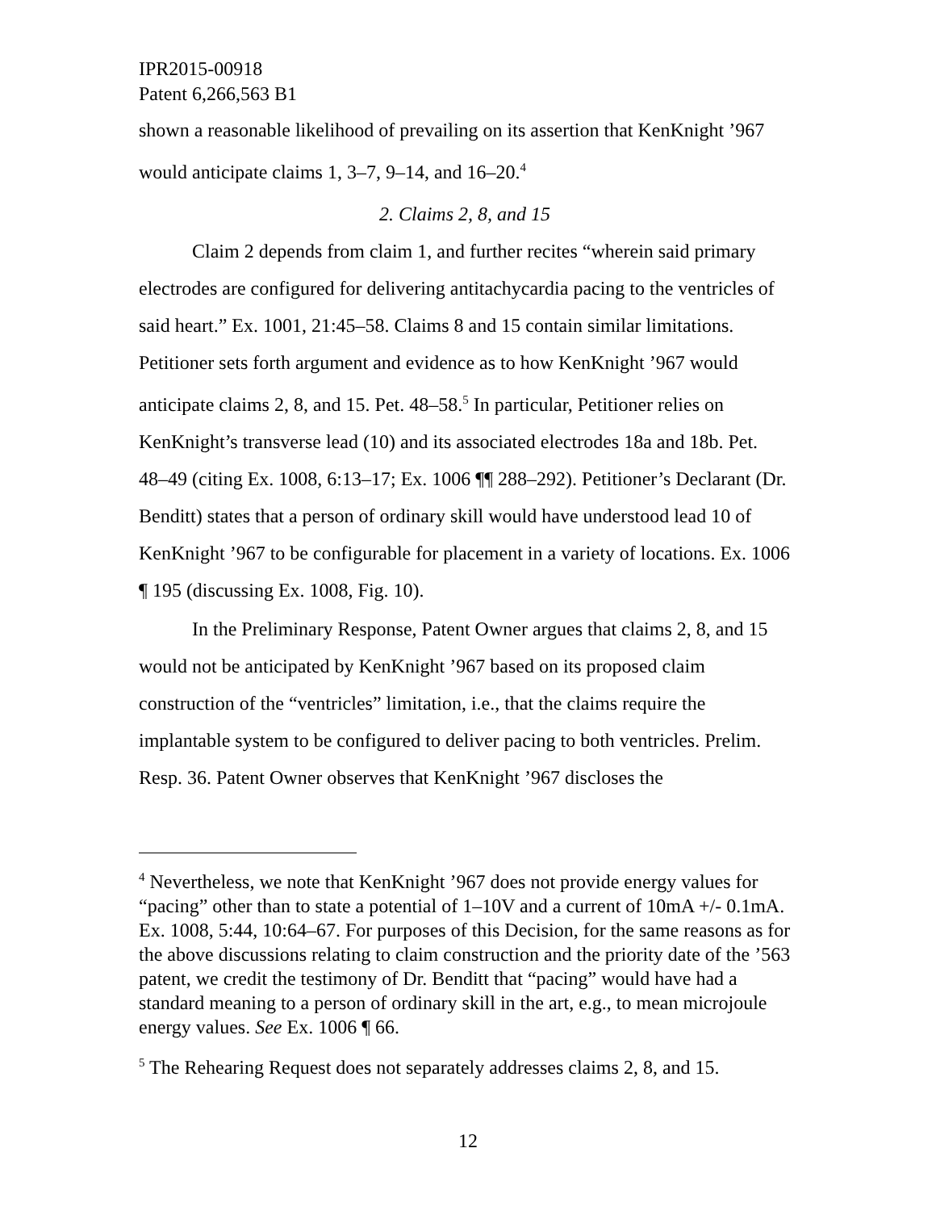IPR2015-00918
Patent 6,266,563 B1
shown a reasonable likelihood of prevailing on its assertion that KenKnight ’967 would anticipate claims 1, 3–7, 9–14, and 16–20.<sup>4</sup>
2. Claims 2, 8, and 15
Claim 2 depends from claim 1, and further recites “wherein said primary electrodes are configured for delivering antitachycardia pacing to the ventricles of said heart.” Ex. 1001, 21:45–58. Claims 8 and 15 contain similar limitations. Petitioner sets forth argument and evidence as to how KenKnight ’967 would anticipate claims 2, 8, and 15. Pet. 48–58.<sup>5</sup> In particular, Petitioner relies on KenKnight’s transverse lead (10) and its associated electrodes 18a and 18b. Pet. 48–49 (citing Ex. 1008, 6:13–17; Ex. 1006 ¶¶ 288–292). Petitioner’s Declarant (Dr. Benditt) states that a person of ordinary skill would have understood lead 10 of KenKnight ’967 to be configurable for placement in a variety of locations. Ex. 1006 ¶ 195 (discussing Ex. 1008, Fig. 10).
In the Preliminary Response, Patent Owner argues that claims 2, 8, and 15 would not be anticipated by KenKnight ’967 based on its proposed claim construction of the “ventricles” limitation, i.e., that the claims require the implantable system to be configured to deliver pacing to both ventricles. Prelim. Resp. 36. Patent Owner observes that KenKnight ’967 discloses the
<sup>4</sup> Nevertheless, we note that KenKnight ’967 does not provide energy values for “pacing” other than to state a potential of 1–10V and a current of 10mA +/- 0.1mA. Ex. 1008, 5:44, 10:64–67. For purposes of this Decision, for the same reasons as for the above discussions relating to claim construction and the priority date of the ’563 patent, we credit the testimony of Dr. Benditt that “pacing” would have had a standard meaning to a person of ordinary skill in the art, e.g., to mean microjoule energy values. See Ex. 1006 ¶ 66.
<sup>5</sup> The Rehearing Request does not separately addresses claims 2, 8, and 15.
12